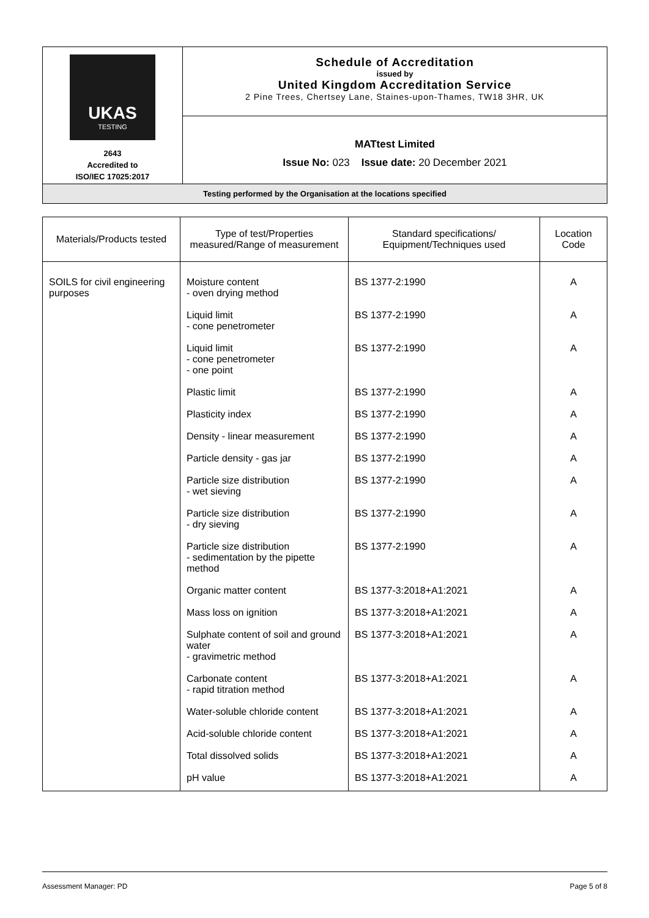| UKAS TESTING 2643 Accredited to ISO/IEC 17025:2017 | Schedule of Accreditation issued by United Kingdom Accreditation Service 2 Pine Trees, Chertsey Lane, Staines-upon-Thames, TW18 3HR, UK |
| | MATtest Limited Issue No: 023 Issue date: 20 December 2021 |
| Testing performed by the Organisation at the locations specified | |
| Materials/Products tested | Type of test/Properties measured/Range of measurement | Standard specifications/ Equipment/Techniques used | Location Code |
| --- | --- | --- | --- |
| SOILS for civil engineering purposes | Moisture content - oven drying method | BS 1377-2:1990 | A |
| | Liquid limit - cone penetrometer | BS 1377-2:1990 | A |
| | Liquid limit - cone penetrometer - one point | BS 1377-2:1990 | A |
| | Plastic limit | BS 1377-2:1990 | A |
| | Plasticity index | BS 1377-2:1990 | A |
| | Density - linear measurement | BS 1377-2:1990 | A |
| | Particle density - gas jar | BS 1377-2:1990 | A |
| | Particle size distribution - wet sieving | BS 1377-2:1990 | A |
| | Particle size distribution - dry sieving | BS 1377-2:1990 | A |
| | Particle size distribution - sedimentation by the pipette method | BS 1377-2:1990 | A |
| | Organic matter content | BS 1377-3:2018+A1:2021 | A |
| | Mass loss on ignition | BS 1377-3:2018+A1:2021 | A |
| | Sulphate content of soil and ground water - gravimetric method | BS 1377-3:2018+A1:2021 | A |
| | Carbonate content - rapid titration method | BS 1377-3:2018+A1:2021 | A |
| | Water-soluble chloride content | BS 1377-3:2018+A1:2021 | A |
| | Acid-soluble chloride content | BS 1377-3:2018+A1:2021 | A |
| | Total dissolved solids | BS 1377-3:2018+A1:2021 | A |
| | pH value | BS 1377-3:2018+A1:2021 | A |
Assessment Manager: PD Page 5 of 8